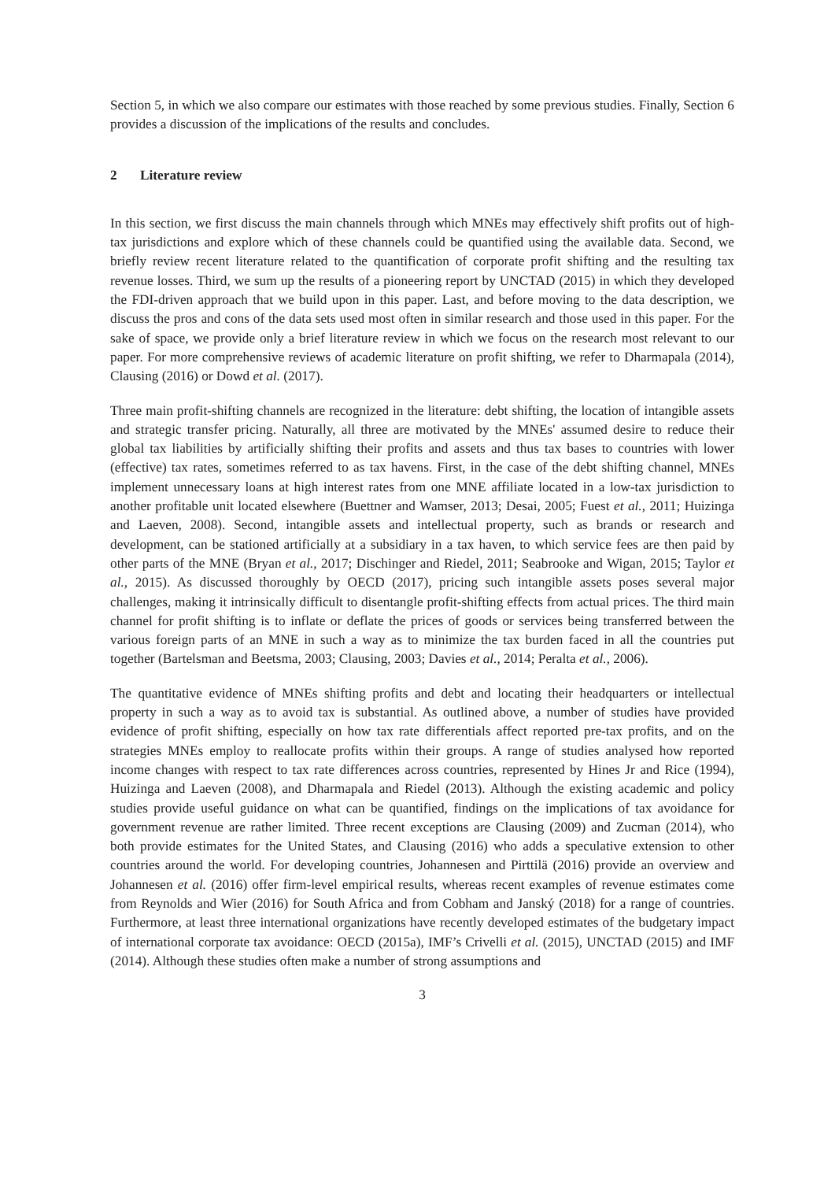Section 5, in which we also compare our estimates with those reached by some previous studies. Finally, Section 6 provides a discussion of the implications of the results and concludes.
2 Literature review
In this section, we first discuss the main channels through which MNEs may effectively shift profits out of high-tax jurisdictions and explore which of these channels could be quantified using the available data. Second, we briefly review recent literature related to the quantification of corporate profit shifting and the resulting tax revenue losses. Third, we sum up the results of a pioneering report by UNCTAD (2015) in which they developed the FDI-driven approach that we build upon in this paper. Last, and before moving to the data description, we discuss the pros and cons of the data sets used most often in similar research and those used in this paper. For the sake of space, we provide only a brief literature review in which we focus on the research most relevant to our paper. For more comprehensive reviews of academic literature on profit shifting, we refer to Dharmapala (2014), Clausing (2016) or Dowd et al. (2017).
Three main profit-shifting channels are recognized in the literature: debt shifting, the location of intangible assets and strategic transfer pricing. Naturally, all three are motivated by the MNEs' assumed desire to reduce their global tax liabilities by artificially shifting their profits and assets and thus tax bases to countries with lower (effective) tax rates, sometimes referred to as tax havens. First, in the case of the debt shifting channel, MNEs implement unnecessary loans at high interest rates from one MNE affiliate located in a low-tax jurisdiction to another profitable unit located elsewhere (Buettner and Wamser, 2013; Desai, 2005; Fuest et al., 2011; Huizinga and Laeven, 2008). Second, intangible assets and intellectual property, such as brands or research and development, can be stationed artificially at a subsidiary in a tax haven, to which service fees are then paid by other parts of the MNE (Bryan et al., 2017; Dischinger and Riedel, 2011; Seabrooke and Wigan, 2015; Taylor et al., 2015). As discussed thoroughly by OECD (2017), pricing such intangible assets poses several major challenges, making it intrinsically difficult to disentangle profit-shifting effects from actual prices. The third main channel for profit shifting is to inflate or deflate the prices of goods or services being transferred between the various foreign parts of an MNE in such a way as to minimize the tax burden faced in all the countries put together (Bartelsman and Beetsma, 2003; Clausing, 2003; Davies et al., 2014; Peralta et al., 2006).
The quantitative evidence of MNEs shifting profits and debt and locating their headquarters or intellectual property in such a way as to avoid tax is substantial. As outlined above, a number of studies have provided evidence of profit shifting, especially on how tax rate differentials affect reported pre-tax profits, and on the strategies MNEs employ to reallocate profits within their groups. A range of studies analysed how reported income changes with respect to tax rate differences across countries, represented by Hines Jr and Rice (1994), Huizinga and Laeven (2008), and Dharmapala and Riedel (2013). Although the existing academic and policy studies provide useful guidance on what can be quantified, findings on the implications of tax avoidance for government revenue are rather limited. Three recent exceptions are Clausing (2009) and Zucman (2014), who both provide estimates for the United States, and Clausing (2016) who adds a speculative extension to other countries around the world. For developing countries, Johannesen and Pirttilä (2016) provide an overview and Johannesen et al. (2016) offer firm-level empirical results, whereas recent examples of revenue estimates come from Reynolds and Wier (2016) for South Africa and from Cobham and Janský (2018) for a range of countries. Furthermore, at least three international organizations have recently developed estimates of the budgetary impact of international corporate tax avoidance: OECD (2015a), IMF’s Crivelli et al. (2015), UNCTAD (2015) and IMF (2014). Although these studies often make a number of strong assumptions and
3